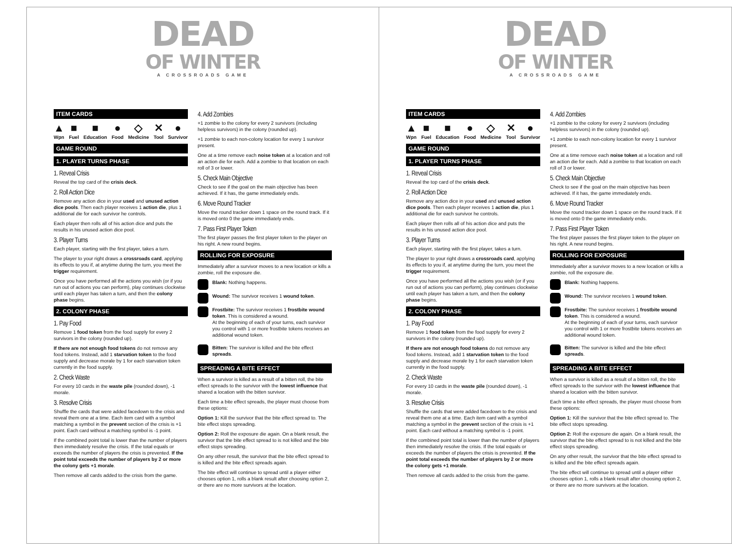DEAD
OF WINTER
A CROSSROADS GAME
ITEM CARDS
▲
Wpn
■
Fuel
■
Education
●
Food
◇
Medicine
✕
Tool
●
Survivor
GAME ROUND
1. PLAYER TURNS PHASE
1. Reveal Crisis
Reveal the top card of the crisis deck.
2. Roll Action Dice
Remove any action dice in your used and unused action dice pools. Then each player receives 1 action die, plus 1 additional die for each survivor he controls.
Each player then rolls all of his action dice and puts the results in his unused action dice pool.
3. Player Turns
Each player, starting with the first player, takes a turn.
The player to your right draws a crossroads card, applying its effects to you if, at anytime during the turn, you meet the trigger requirement.
Once you have performed all the actions you wish (or if you run out of actions you can perform), play continues clockwise until each player has taken a turn, and then the colony phase begins.
2. COLONY PHASE
1. Pay Food
Remove 1 food token from the food supply for every 2 survivors in the colony (rounded up).
If there are not enough food tokens do not remove any food tokens. Instead, add 1 starvation token to the food supply and decrease morale by 1 for each starvation token currently in the food supply.
2. Check Waste
For every 10 cards in the waste pile (rounded down), -1 morale.
3. Resolve Crisis
Shuffle the cards that were added facedown to the crisis and reveal them one at a time. Each item card with a symbol matching a symbol in the prevent section of the crisis is +1 point. Each card without a matching symbol is -1 point.
If the combined point total is lower than the number of players then immediately resolve the crisis. If the total equals or exceeds the number of players the crisis is prevented. If the point total exceeds the number of players by 2 or more the colony gets +1 morale.
Then remove all cards added to the crisis from the game.
4. Add Zombies
+1 zombie to the colony for every 2 survivors (including helpless survivors) in the colony (rounded up).
+1 zombie to each non-colony location for every 1 survivor present.
One at a time remove each noise token at a location and roll an action die for each. Add a zombie to that location on each roll of 3 or lower.
5. Check Main Objective
Check to see if the goal on the main objective has been achieved. If it has, the game immediately ends.
6. Move Round Tracker
Move the round tracker down 1 space on the round track. If it is moved onto 0 the game immediately ends.
7. Pass First Player Token
The first player passes the first player token to the player on his right. A new round begins.
ROLLING FOR EXPOSURE
Immediately after a survivor moves to a new location or kills a zombie, roll the exposure die.
Blank: Nothing happens.
Wound: The survivor receives 1 wound token.
Frostbite: The survivor receives 1 frostbite wound token. This is considered a wound.
At the beginning of each of your turns, each survivor you control with 1 or more frostbite tokens receives an additional wound token.
Bitten: The survivor is killed and the bite effect spreads.
SPREADING A BITE EFFECT
When a survivor is killed as a result of a bitten roll, the bite effect spreads to the survivor with the lowest influence that shared a location with the bitten survivor.
Each time a bite effect spreads, the player must choose from these options:
Option 1: Kill the survivor that the bite effect spread to. The bite effect stops spreading.
Option 2: Roll the exposure die again. On a blank result, the survivor that the bite effect spread to is not killed and the bite effect stops spreading.
On any other result, the survivor that the bite effect spread to is killed and the bite effect spreads again.
The bite effect will continue to spread until a player either chooses option 1, rolls a blank result after choosing option 2, or there are no more survivors at the location.
DEAD
OF WINTER
A CROSSROADS GAME
ITEM CARDS
▲
Wpn
■
Fuel
■
Education
●
Food
◇
Medicine
✕
Tool
●
Survivor
GAME ROUND
1. PLAYER TURNS PHASE
1. Reveal Crisis
Reveal the top card of the crisis deck.
2. Roll Action Dice
Remove any action dice in your used and unused action dice pools. Then each player receives 1 action die, plus 1 additional die for each survivor he controls.
Each player then rolls all of his action dice and puts the results in his unused action dice pool.
3. Player Turns
Each player, starting with the first player, takes a turn.
The player to your right draws a crossroads card, applying its effects to you if, at anytime during the turn, you meet the trigger requirement.
Once you have performed all the actions you wish (or if you run out of actions you can perform), play continues clockwise until each player has taken a turn, and then the colony phase begins.
2. COLONY PHASE
1. Pay Food
Remove 1 food token from the food supply for every 2 survivors in the colony (rounded up).
If there are not enough food tokens do not remove any food tokens. Instead, add 1 starvation token to the food supply and decrease morale by 1 for each starvation token currently in the food supply.
2. Check Waste
For every 10 cards in the waste pile (rounded down), -1 morale.
3. Resolve Crisis
Shuffle the cards that were added facedown to the crisis and reveal them one at a time. Each item card with a symbol matching a symbol in the prevent section of the crisis is +1 point. Each card without a matching symbol is -1 point.
If the combined point total is lower than the number of players then immediately resolve the crisis. If the total equals or exceeds the number of players the crisis is prevented. If the point total exceeds the number of players by 2 or more the colony gets +1 morale.
Then remove all cards added to the crisis from the game.
4. Add Zombies
+1 zombie to the colony for every 2 survivors (including helpless survivors) in the colony (rounded up).
+1 zombie to each non-colony location for every 1 survivor present.
One at a time remove each noise token at a location and roll an action die for each. Add a zombie to that location on each roll of 3 or lower.
5. Check Main Objective
Check to see if the goal on the main objective has been achieved. If it has, the game immediately ends.
6. Move Round Tracker
Move the round tracker down 1 space on the round track. If it is moved onto 0 the game immediately ends.
7. Pass First Player Token
The first player passes the first player token to the player on his right. A new round begins.
ROLLING FOR EXPOSURE
Immediately after a survivor moves to a new location or kills a zombie, roll the exposure die.
Blank: Nothing happens.
Wound: The survivor receives 1 wound token.
Frostbite: The survivor receives 1 frostbite wound token. This is considered a wound.
At the beginning of each of your turns, each survivor you control with 1 or more frostbite tokens receives an additional wound token.
Bitten: The survivor is killed and the bite effect spreads.
SPREADING A BITE EFFECT
When a survivor is killed as a result of a bitten roll, the bite effect spreads to the survivor with the lowest influence that shared a location with the bitten survivor.
Each time a bite effect spreads, the player must choose from these options:
Option 1: Kill the survivor that the bite effect spread to. The bite effect stops spreading.
Option 2: Roll the exposure die again. On a blank result, the survivor that the bite effect spread to is not killed and the bite effect stops spreading.
On any other result, the survivor that the bite effect spread to is killed and the bite effect spreads again.
The bite effect will continue to spread until a player either chooses option 1, rolls a blank result after choosing option 2, or there are no more survivors at the location.